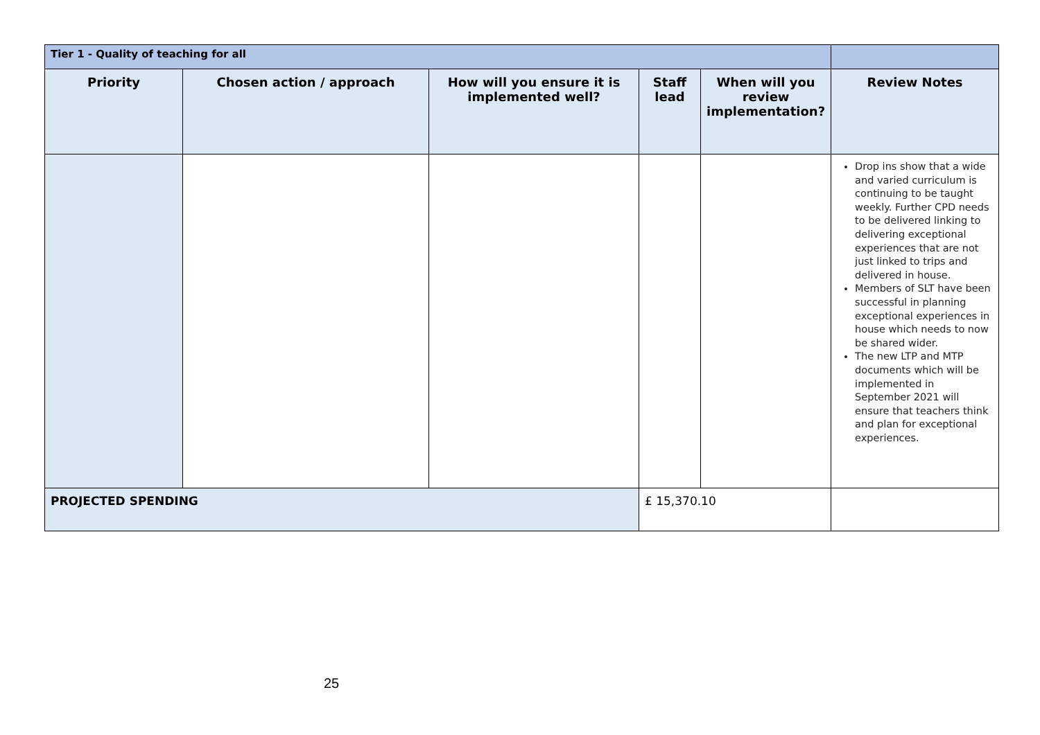| Tier 1 - Quality of teaching for all | | | | | |
| --- | --- | --- | --- | --- | --- |
| Priority | Chosen action / approach | How will you ensure it is implemented well? | Staff lead | When will you review implementation? | Review Notes |
| | | | | | Drop ins show that a wide and varied curriculum is continuing to be taught weekly. Further CPD needs to be delivered linking to delivering exceptional experiences that are not just linked to trips and delivered in house. Members of SLT have been successful in planning exceptional experiences in house which needs to now be shared wider. The new LTP and MTP documents which will be implemented in September 2021 will ensure that teachers think and plan for exceptional experiences. |
| PROJECTED SPENDING | | | £ 15,370.10 | | |
25